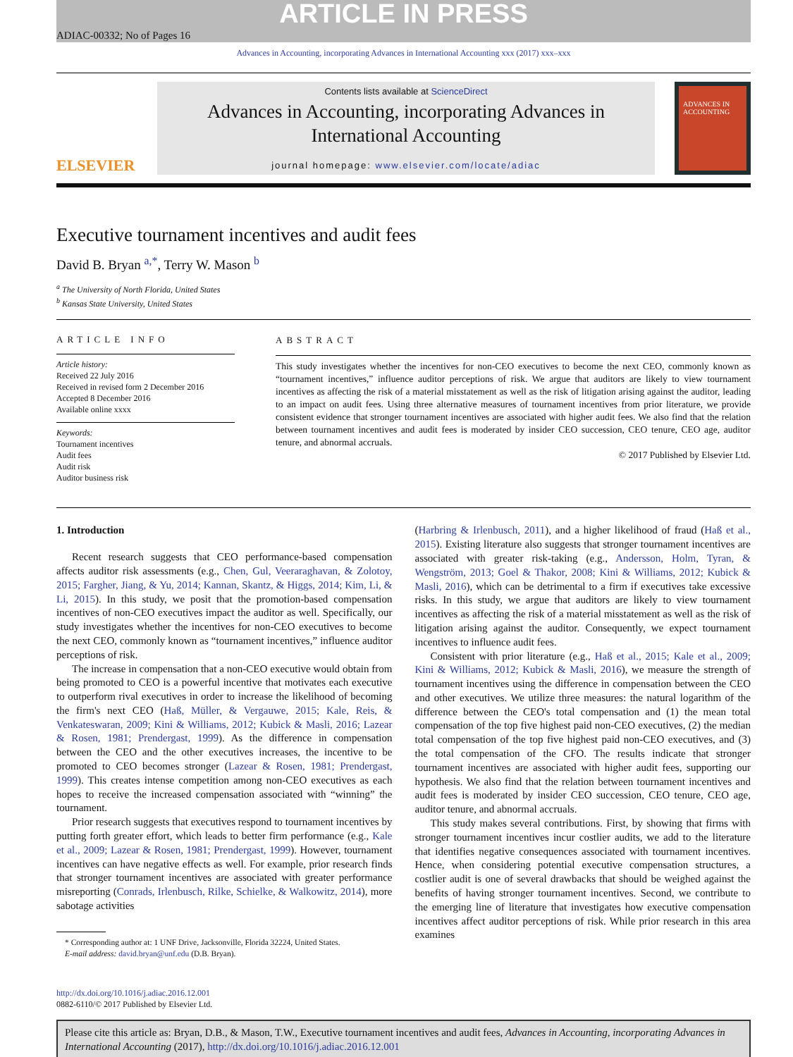ARTICLE IN PRESS
ADIAC-00332; No of Pages 16
Advances in Accounting, incorporating Advances in International Accounting xxx (2017) xxx–xxx
ELSEVIER
Contents lists available at ScienceDirect
Advances in Accounting, incorporating Advances in International Accounting
journal homepage: www.elsevier.com/locate/adiac
ADVANCES IN ACCOUNTING
Executive tournament incentives and audit fees
David B. Bryan <sup>a,*</sup>, Terry W. Mason <sup>b</sup>
<sup>a</sup> The University of North Florida, United States
<sup>b</sup> Kansas State University, United States
ARTICLE INFO
Article history:
Received 22 July 2016
Received in revised form 2 December 2016
Accepted 8 December 2016
Available online xxxx
Keywords:
Tournament incentives
Audit fees
Audit risk
Auditor business risk
ABSTRACT
This study investigates whether the incentives for non-CEO executives to become the next CEO, commonly known as “tournament incentives,” influence auditor perceptions of risk. We argue that auditors are likely to view tournament incentives as affecting the risk of a material misstatement as well as the risk of litigation arising against the auditor, leading to an impact on audit fees. Using three alternative measures of tournament incentives from prior literature, we provide consistent evidence that stronger tournament incentives are associated with higher audit fees. We also find that the relation between tournament incentives and audit fees is moderated by insider CEO succession, CEO tenure, CEO age, auditor tenure, and abnormal accruals.
© 2017 Published by Elsevier Ltd.
1. Introduction
Recent research suggests that CEO performance-based compensation affects auditor risk assessments (e.g., Chen, Gul, Veeraraghavan, & Zolotoy, 2015; Fargher, Jiang, & Yu, 2014; Kannan, Skantz, & Higgs, 2014; Kim, Li, & Li, 2015). In this study, we posit that the promotion-based compensation incentives of non-CEO executives impact the auditor as well. Specifically, our study investigates whether the incentives for non-CEO executives to become the next CEO, commonly known as “tournament incentives,” influence auditor perceptions of risk.
The increase in compensation that a non-CEO executive would obtain from being promoted to CEO is a powerful incentive that motivates each executive to outperform rival executives in order to increase the likelihood of becoming the firm's next CEO (Haß, Müller, & Vergauwe, 2015; Kale, Reis, & Venkateswaran, 2009; Kini & Williams, 2012; Kubick & Masli, 2016; Lazear & Rosen, 1981; Prendergast, 1999). As the difference in compensation between the CEO and the other executives increases, the incentive to be promoted to CEO becomes stronger (Lazear & Rosen, 1981; Prendergast, 1999). This creates intense competition among non-CEO executives as each hopes to receive the increased compensation associated with “winning” the tournament.
Prior research suggests that executives respond to tournament incentives by putting forth greater effort, which leads to better firm performance (e.g., Kale et al., 2009; Lazear & Rosen, 1981; Prendergast, 1999). However, tournament incentives can have negative effects as well. For example, prior research finds that stronger tournament incentives are associated with greater performance misreporting (Conrads, Irlenbusch, Rilke, Schielke, & Walkowitz, 2014), more sabotage activities
* Corresponding author at: 1 UNF Drive, Jacksonville, Florida 32224, United States.
E-mail address: david.bryan@unf.edu (D.B. Bryan).
(Harbring & Irlenbusch, 2011), and a higher likelihood of fraud (Haß et al., 2015). Existing literature also suggests that stronger tournament incentives are associated with greater risk-taking (e.g., Andersson, Holm, Tyran, & Wengström, 2013; Goel & Thakor, 2008; Kini & Williams, 2012; Kubick & Masli, 2016), which can be detrimental to a firm if executives take excessive risks. In this study, we argue that auditors are likely to view tournament incentives as affecting the risk of a material misstatement as well as the risk of litigation arising against the auditor. Consequently, we expect tournament incentives to influence audit fees.
Consistent with prior literature (e.g., Haß et al., 2015; Kale et al., 2009; Kini & Williams, 2012; Kubick & Masli, 2016), we measure the strength of tournament incentives using the difference in compensation between the CEO and other executives. We utilize three measures: the natural logarithm of the difference between the CEO's total compensation and (1) the mean total compensation of the top five highest paid non-CEO executives, (2) the median total compensation of the top five highest paid non-CEO executives, and (3) the total compensation of the CFO. The results indicate that stronger tournament incentives are associated with higher audit fees, supporting our hypothesis. We also find that the relation between tournament incentives and audit fees is moderated by insider CEO succession, CEO tenure, CEO age, auditor tenure, and abnormal accruals.
This study makes several contributions. First, by showing that firms with stronger tournament incentives incur costlier audits, we add to the literature that identifies negative consequences associated with tournament incentives. Hence, when considering potential executive compensation structures, a costlier audit is one of several drawbacks that should be weighed against the benefits of having stronger tournament incentives. Second, we contribute to the emerging line of literature that investigates how executive compensation incentives affect auditor perceptions of risk. While prior research in this area examines
http://dx.doi.org/10.1016/j.adiac.2016.12.001
0882-6110/© 2017 Published by Elsevier Ltd.
Please cite this article as: Bryan, D.B., & Mason, T.W., Executive tournament incentives and audit fees, Advances in Accounting, incorporating Advances in International Accounting (2017), http://dx.doi.org/10.1016/j.adiac.2016.12.001